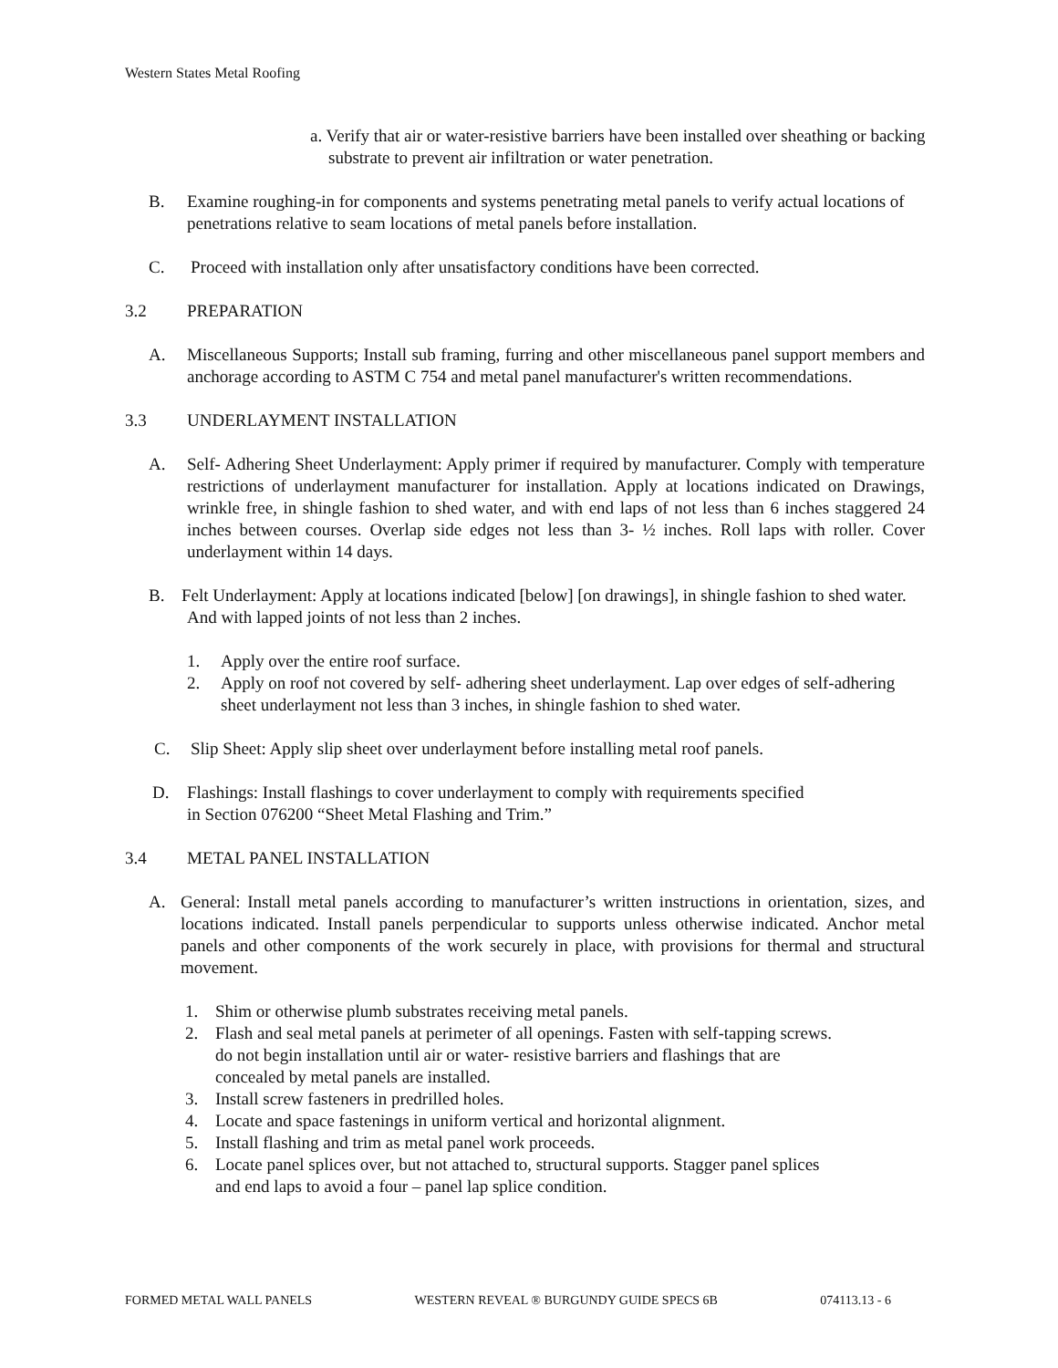Western States Metal Roofing
a. Verify that air or water-resistive barriers have been installed over sheathing or backing substrate to prevent air infiltration or water penetration.
B. Examine roughing-in for components and systems penetrating metal panels to verify actual locations of penetrations relative to seam locations of metal panels before installation.
C. Proceed with installation only after unsatisfactory conditions have been corrected.
3.2 PREPARATION
A. Miscellaneous Supports; Install sub framing, furring and other miscellaneous panel support members and anchorage according to ASTM C 754 and metal panel manufacturer's written recommendations.
3.3 UNDERLAYMENT INSTALLATION
A. Self- Adhering Sheet Underlayment: Apply primer if required by manufacturer. Comply with temperature restrictions of underlayment manufacturer for installation. Apply at locations indicated on Drawings, wrinkle free, in shingle fashion to shed water, and with end laps of not less than 6 inches staggered 24 inches between courses. Overlap side edges not less than 3- ½ inches. Roll laps with roller. Cover underlayment within 14 days.
B. Felt Underlayment: Apply at locations indicated [below] [on drawings], in shingle fashion to shed water. And with lapped joints of not less than 2 inches.
1. Apply over the entire roof surface.
2. Apply on roof not covered by self- adhering sheet underlayment. Lap over edges of self-adhering sheet underlayment not less than 3 inches, in shingle fashion to shed water.
C. Slip Sheet: Apply slip sheet over underlayment before installing metal roof panels.
D. Flashings: Install flashings to cover underlayment to comply with requirements specified
in Section 076200 “Sheet Metal Flashing and Trim.”
3.4 METAL PANEL INSTALLATION
A. General: Install metal panels according to manufacturer’s written instructions in orientation, sizes, and locations indicated. Install panels perpendicular to supports unless otherwise indicated. Anchor metal panels and other components of the work securely in place, with provisions for thermal and structural movement.
1. Shim or otherwise plumb substrates receiving metal panels.
2. Flash and seal metal panels at perimeter of all openings. Fasten with self-tapping screws.
do not begin installation until air or water- resistive barriers and flashings that are
concealed by metal panels are installed.
3. Install screw fasteners in predrilled holes.
4. Locate and space fastenings in uniform vertical and horizontal alignment.
5. Install flashing and trim as metal panel work proceeds.
6. Locate panel splices over, but not attached to, structural supports. Stagger panel splices
and end laps to avoid a four – panel lap splice condition.
FORMED METAL WALL PANELS WESTERN REVEAL ® BURGUNDY GUIDE SPECS 6B 074113.13 - 6